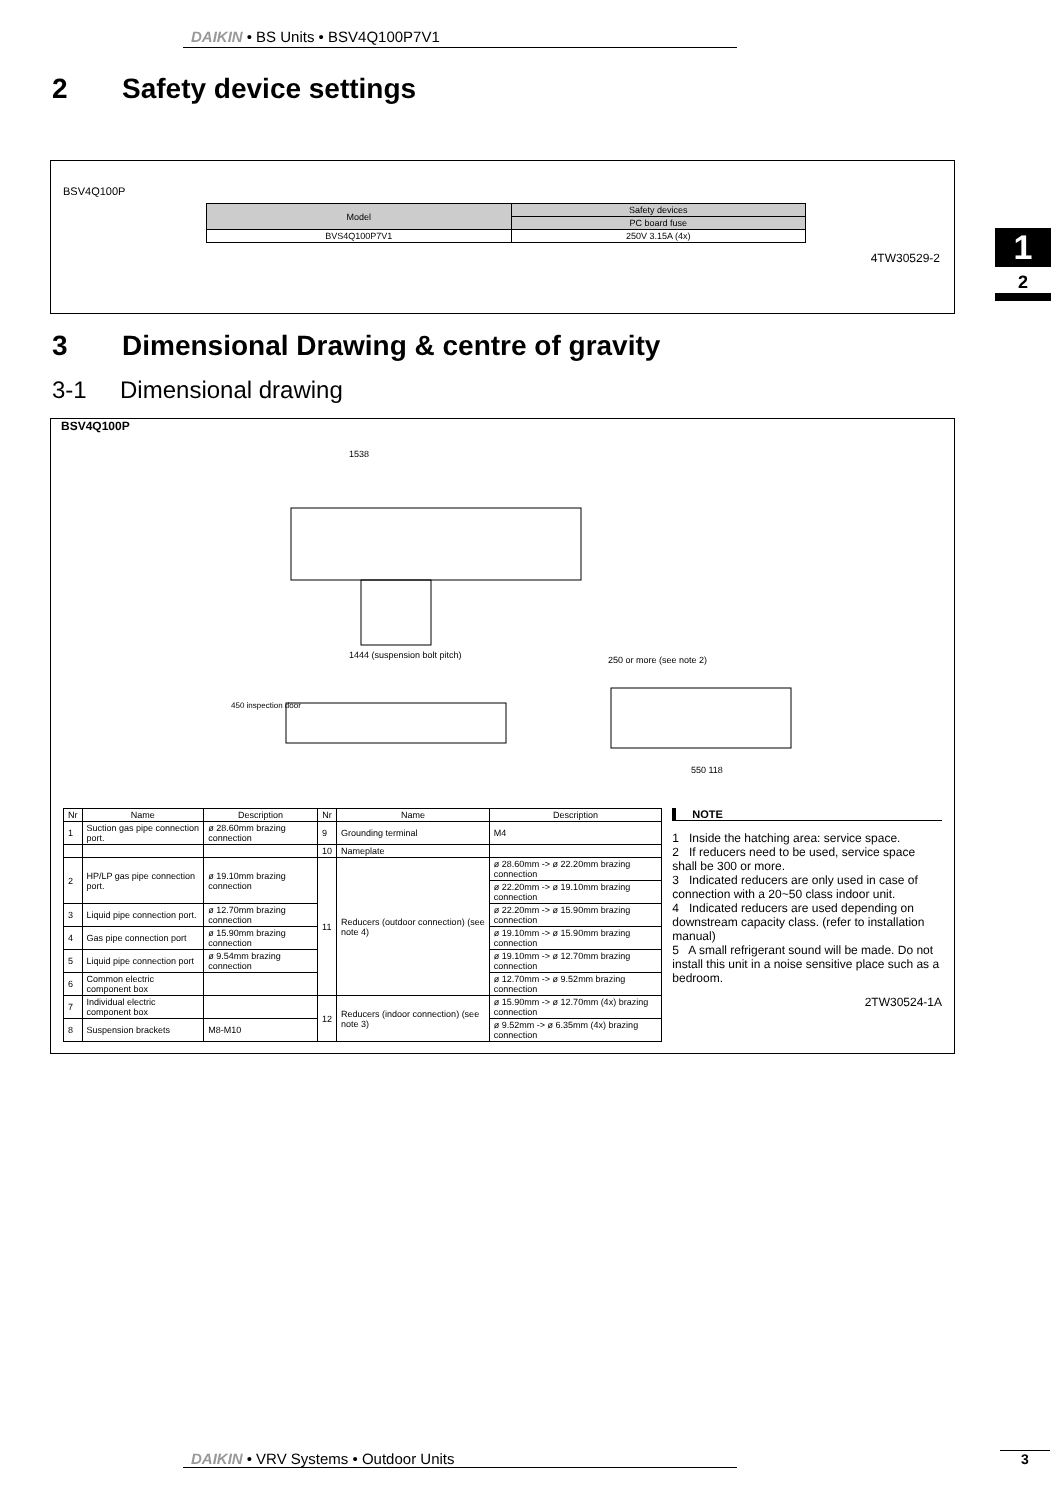DAIKIN • BS Units • BSV4Q100P7V1
2 Safety device settings
BSV4Q100P
| Model | Safety devices |
| --- | --- |
| | PC board fuse |
| BVS4Q100P7V1 | 250V 3.15A (4x) |
4TW30529-2
1
2
3 Dimensional Drawing & centre of gravity
3-1 Dimensional drawing
BSV4Q100P
1538
450 inspection door
1444 (suspension bolt pitch)
250 or more (see note 2)
550 118
| Nr | Name | Description | Nr | Name | Description |
| --- | --- | --- | --- | --- | --- |
| 1 | Suction gas pipe connection port. | ø 28.60mm brazing connection | 9 | Grounding terminal | M4 |
| | | | 10 | Nameplate | |
| 2 | HP/LP gas pipe connection port. | ø 19.10mm brazing connection | 11 | Reducers (outdoor connection) (see note 4) | ø 28.60mm -> ø 22.20mm brazing connection |
| | | | | | ø 22.20mm -> ø 19.10mm brazing connection |
| 3 | Liquid pipe connection port. | ø 12.70mm brazing connection | | | ø 22.20mm -> ø 15.90mm brazing connection |
| 4 | Gas pipe connection port | ø 15.90mm brazing connection | | | ø 19.10mm -> ø 15.90mm brazing connection |
| 5 | Liquid pipe connection port | ø 9.54mm brazing connection | | | ø 19.10mm -> ø 12.70mm brazing connection |
| 6 | Common electric component box | | | | ø 12.70mm -> ø 9.52mm brazing connection |
| 7 | Individual electric component box | | 12 | Reducers (indoor connection) (see note 3) | ø 15.90mm -> ø 12.70mm (4x) brazing connection |
| 8 | Suspension brackets | M8-M10 | | | ø 9.52mm -> ø 6.35mm (4x) brazing connection |
NOTE
1 Inside the hatching area: service space.
2 If reducers need to be used, service space shall be 300 or more.
3 Indicated reducers are only used in case of connection with a 20~50 class indoor unit.
4 Indicated reducers are used depending on downstream capacity class. (refer to installation manual)
5 A small refrigerant sound will be made. Do not install this unit in a noise sensitive place such as a bedroom.
2TW30524-1A
DAIKIN • VRV Systems • Outdoor Units 3